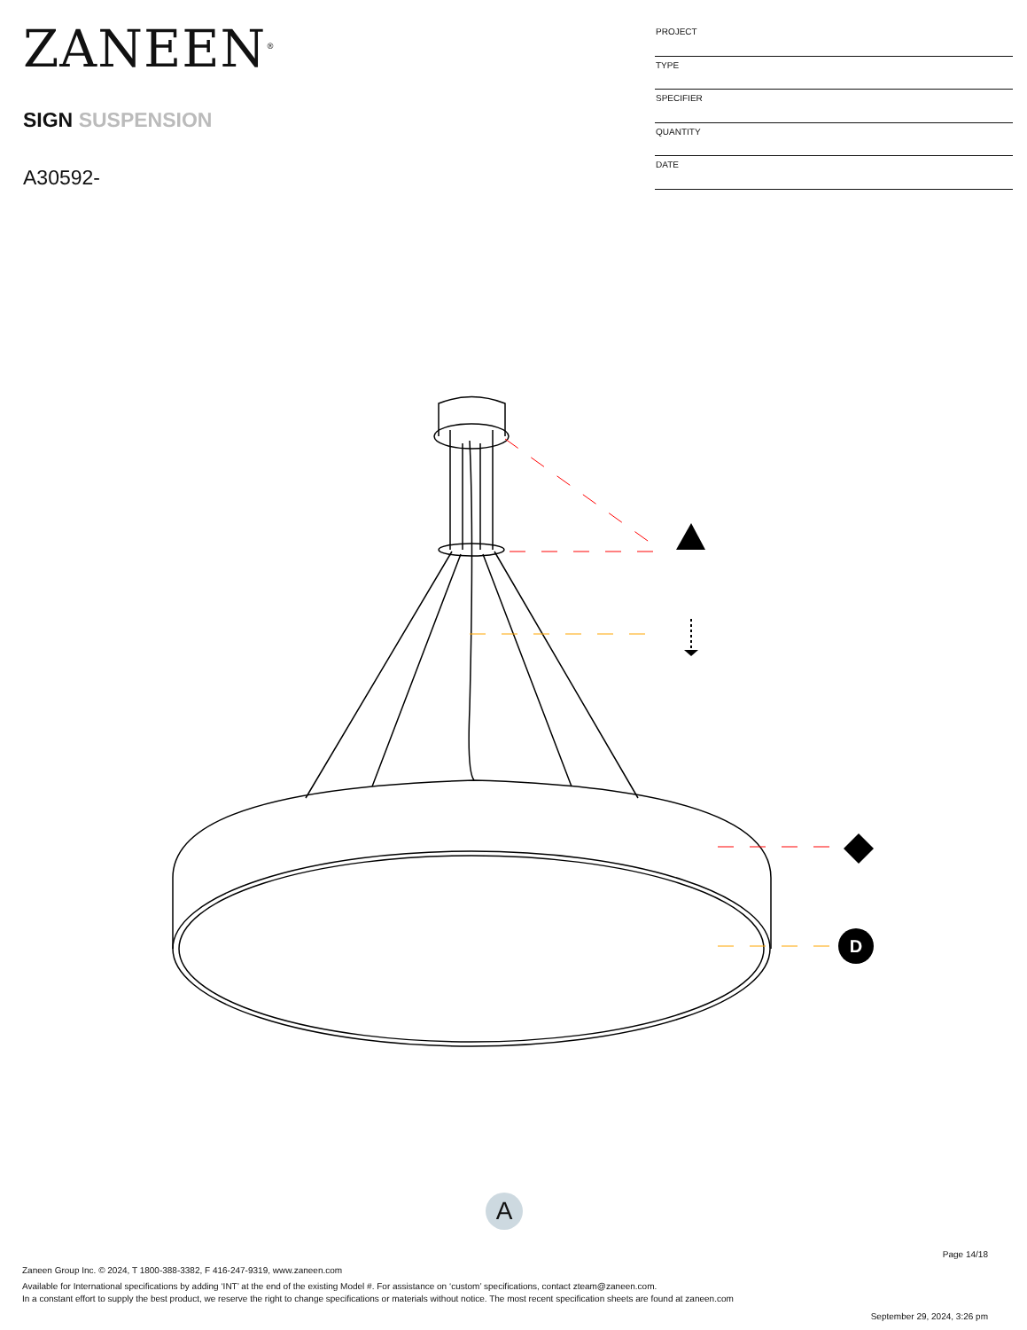ZANEEN<sup>®</sup>
SIGN SUSPENSION
A30592-
| PROJECT |
| TYPE |
| SPECIFIER |
| QUANTITY |
| DATE |
D
A
Page 14/18
Zaneen Group Inc. © 2024, T 1800-388-3382, F 416-247-9319, www.zaneen.com
Available for International specifications by adding ‘INT’ at the end of the existing Model #. For assistance on ‘custom’ specifications, contact zteam@zaneen.com.
In a constant effort to supply the best product, we reserve the right to change specifications or materials without notice. The most recent specification sheets are found at zaneen.com
September 29, 2024, 3:26 pm